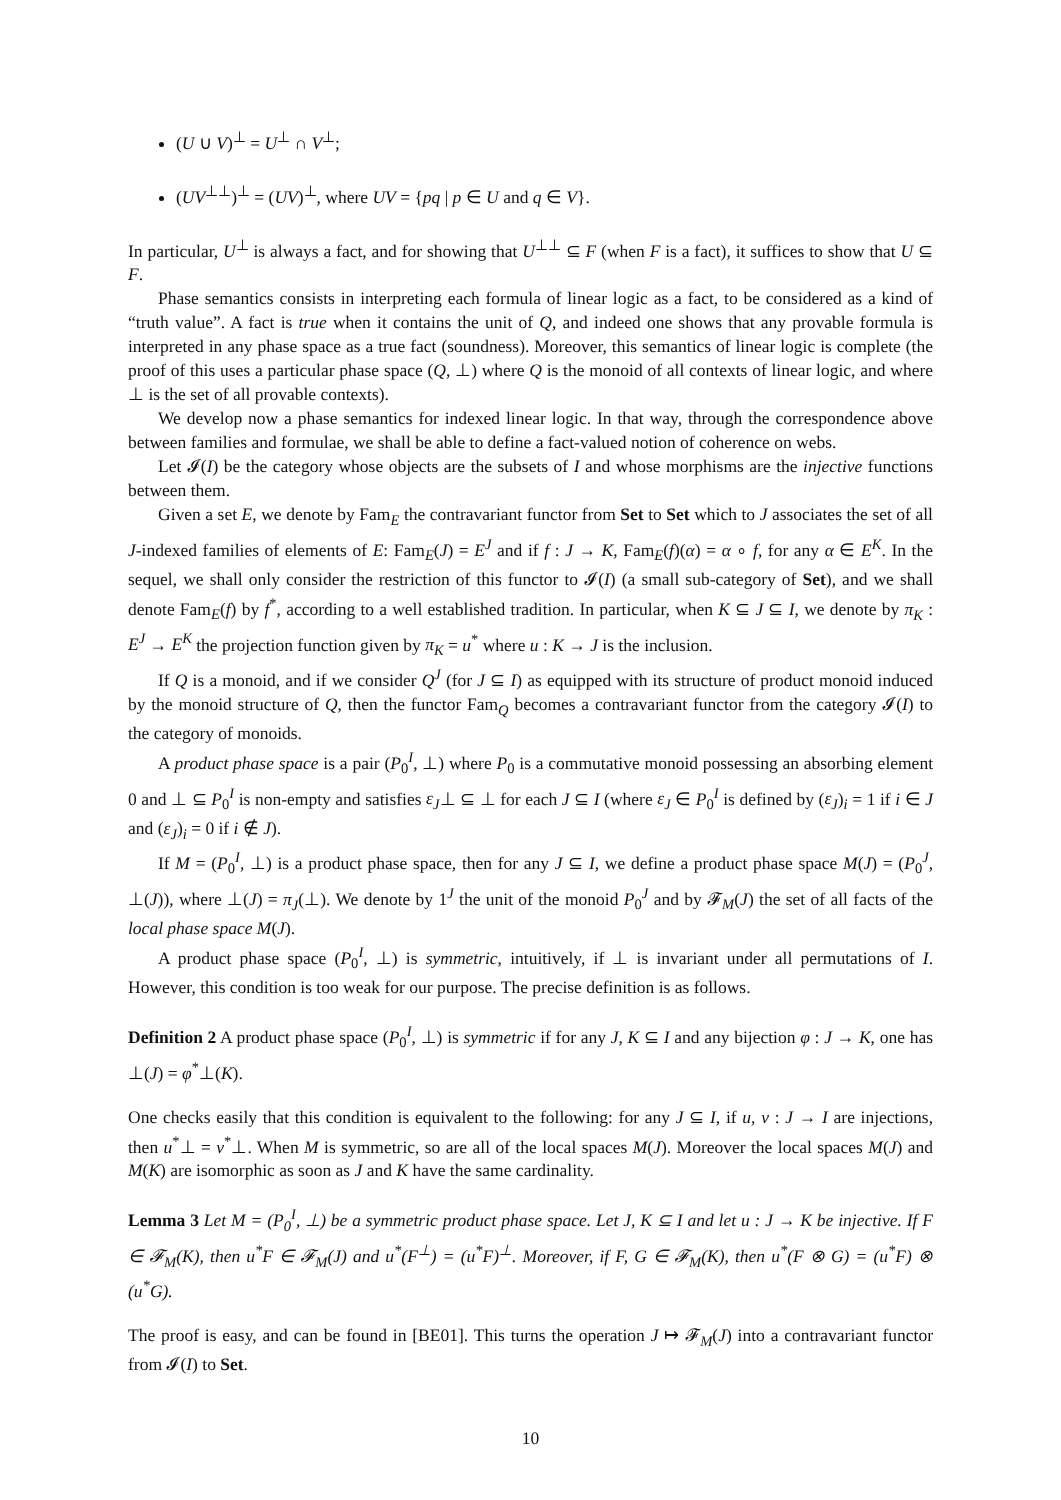(U ∪ V)<sup>⊥</sup> = U<sup>⊥</sup> ∩ V<sup>⊥</sup>;
(UV<sup>⊥⊥</sup>)<sup>⊥</sup> = (UV)<sup>⊥</sup>, where UV = {pq | p ∈ U and q ∈ V}.
In particular, U<sup>⊥</sup> is always a fact, and for showing that U<sup>⊥⊥</sup> ⊆ F (when F is a fact), it suffices to show that U ⊆ F.
Phase semantics consists in interpreting each formula of linear logic as a fact, to be considered as a kind of “truth value”. A fact is true when it contains the unit of Q, and indeed one shows that any provable formula is interpreted in any phase space as a true fact (soundness). Moreover, this semantics of linear logic is complete (the proof of this uses a particular phase space (Q, ⊥) where Q is the monoid of all contexts of linear logic, and where ⊥ is the set of all provable contexts).
We develop now a phase semantics for indexed linear logic. In that way, through the correspondence above between families and formulae, we shall be able to define a fact-valued notion of coherence on webs.
Let 𝓘(I) be the category whose objects are the subsets of I and whose morphisms are the injective functions between them.
Given a set E, we denote by Fam<sub>E</sub> the contravariant functor from Set to Set which to J associates the set of all J-indexed families of elements of E: Fam<sub>E</sub>(J) = E<sup>J</sup> and if f : J → K, Fam<sub>E</sub>(f)(α) = α ∘ f, for any α ∈ E<sup>K</sup>. In the sequel, we shall only consider the restriction of this functor to 𝓘(I) (a small sub-category of Set), and we shall denote Fam<sub>E</sub>(f) by f<sup>*</sup>, according to a well established tradition. In particular, when K ⊆ J ⊆ I, we denote by π<sub>K</sub> : E<sup>J</sup> → E<sup>K</sup> the projection function given by π<sub>K</sub> = u<sup>*</sup> where u : K → J is the inclusion.
If Q is a monoid, and if we consider Q<sup>J</sup> (for J ⊆ I) as equipped with its structure of product monoid induced by the monoid structure of Q, then the functor Fam<sub>Q</sub> becomes a contravariant functor from the category 𝓘(I) to the category of monoids.
A product phase space is a pair (P<sub>0</sub><sup>I</sup>, ⊥) where P<sub>0</sub> is a commutative monoid possessing an absorbing element 0 and ⊥ ⊆ P<sub>0</sub><sup>I</sup> is non-empty and satisfies ε<sub>J</sub>⊥ ⊆ ⊥ for each J ⊆ I (where ε<sub>J</sub> ∈ P<sub>0</sub><sup>I</sup> is defined by (ε<sub>J</sub>)<sub>i</sub> = 1 if i ∈ J and (ε<sub>J</sub>)<sub>i</sub> = 0 if i ∉ J).
If M = (P<sub>0</sub><sup>I</sup>, ⊥) is a product phase space, then for any J ⊆ I, we define a product phase space M(J) = (P<sub>0</sub><sup>J</sup>, ⊥(J)), where ⊥(J) = π<sub>J</sub>(⊥). We denote by 1<sup>J</sup> the unit of the monoid P<sub>0</sub><sup>J</sup> and by 𝓕<sub>M</sub>(J) the set of all facts of the local phase space M(J).
A product phase space (P<sub>0</sub><sup>I</sup>, ⊥) is symmetric, intuitively, if ⊥ is invariant under all permutations of I. However, this condition is too weak for our purpose. The precise definition is as follows.
Definition 2 A product phase space (P<sub>0</sub><sup>I</sup>, ⊥) is symmetric if for any J, K ⊆ I and any bijection φ : J → K, one has ⊥(J) = φ<sup>*</sup>⊥(K).
One checks easily that this condition is equivalent to the following: for any J ⊆ I, if u, v : J → I are injections, then u<sup>*</sup>⊥ = v<sup>*</sup>⊥. When M is symmetric, so are all of the local spaces M(J). Moreover the local spaces M(J) and M(K) are isomorphic as soon as J and K have the same cardinality.
Lemma 3 Let M = (P<sub>0</sub><sup>I</sup>, ⊥) be a symmetric product phase space. Let J, K ⊆ I and let u : J → K be injective. If F ∈ 𝓕<sub>M</sub>(K), then u<sup>*</sup>F ∈ 𝓕<sub>M</sub>(J) and u<sup>*</sup>(F<sup>⊥</sup>) = (u<sup>*</sup>F)<sup>⊥</sup>. Moreover, if F, G ∈ 𝓕<sub>M</sub>(K), then u<sup>*</sup>(F ⊗ G) = (u<sup>*</sup>F) ⊗ (u<sup>*</sup>G).
The proof is easy, and can be found in [BE01]. This turns the operation J ↦ 𝓕<sub>M</sub>(J) into a contravariant functor from 𝓘(I) to Set.
10